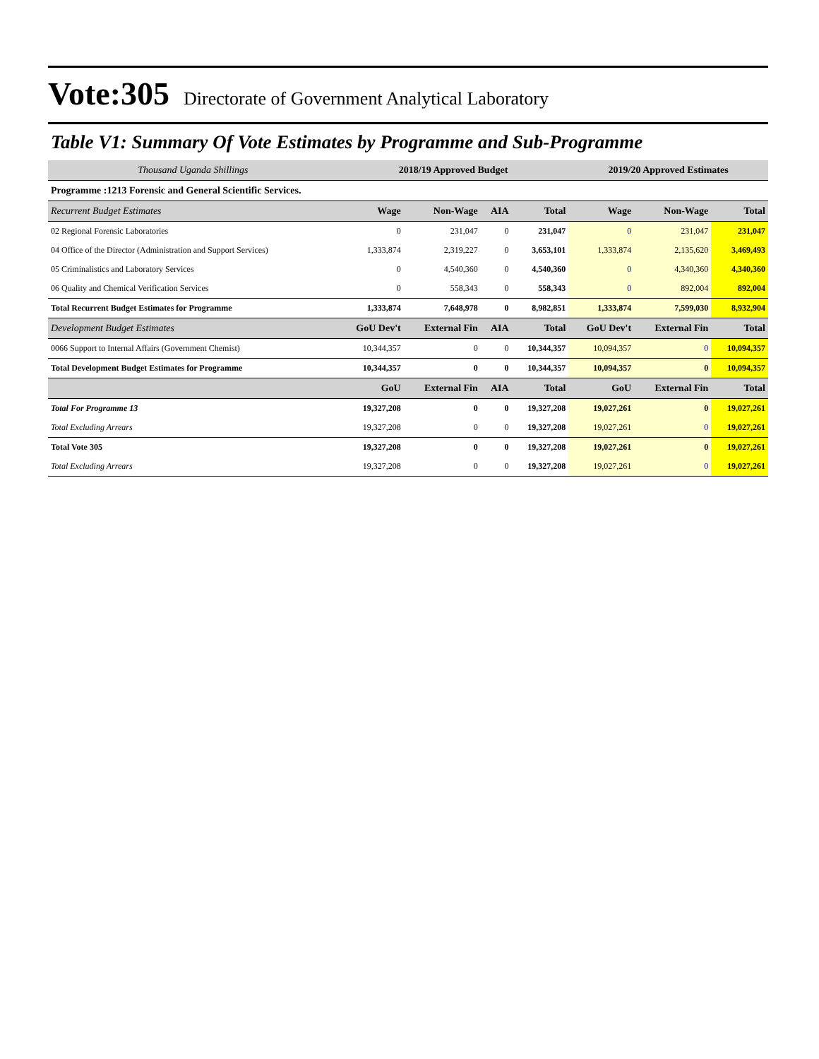Vote:305 Directorate of Government Analytical Laboratory
Table V1: Summary Of Vote Estimates by Programme and Sub-Programme
| Thousand Uganda Shillings | 2018/19 Approved Budget | | | | 2019/20 Approved Estimates | | |
| --- | --- | --- | --- | --- | --- | --- | --- |
| Programme :1213 Forensic and General Scientific Services. | | | | | | | |
| Recurrent Budget Estimates | Wage | Non-Wage | AIA | Total | Wage | Non-Wage | Total |
| 02 Regional Forensic Laboratories | 0 | 231,047 | 0 | 231,047 | 0 | 231,047 | 231,047 |
| 04 Office of the Director (Administration and Support Services) | 1,333,874 | 2,319,227 | 0 | 3,653,101 | 1,333,874 | 2,135,620 | 3,469,493 |
| 05 Criminalistics and Laboratory Services | 0 | 4,540,360 | 0 | 4,540,360 | 0 | 4,340,360 | 4,340,360 |
| 06 Quality and Chemical Verification Services | 0 | 558,343 | 0 | 558,343 | 0 | 892,004 | 892,004 |
| Total Recurrent Budget Estimates for Programme | 1,333,874 | 7,648,978 | 0 | 8,982,851 | 1,333,874 | 7,599,030 | 8,932,904 |
| Development Budget Estimates | GoU Dev't | External Fin | AIA | Total | GoU Dev't | External Fin | Total |
| 0066 Support to Internal Affairs (Government Chemist) | 10,344,357 | 0 | 0 | 10,344,357 | 10,094,357 | 0 | 10,094,357 |
| Total Development Budget Estimates for Programme | 10,344,357 | 0 | 0 | 10,344,357 | 10,094,357 | 0 | 10,094,357 |
| | GoU | External Fin | AIA | Total | GoU | External Fin | Total |
| Total For Programme 13 | 19,327,208 | 0 | 0 | 19,327,208 | 19,027,261 | 0 | 19,027,261 |
| Total Excluding Arrears | 19,327,208 | 0 | 0 | 19,327,208 | 19,027,261 | 0 | 19,027,261 |
| Total Vote 305 | 19,327,208 | 0 | 0 | 19,327,208 | 19,027,261 | 0 | 19,027,261 |
| Total Excluding Arrears | 19,327,208 | 0 | 0 | 19,327,208 | 19,027,261 | 0 | 19,027,261 |